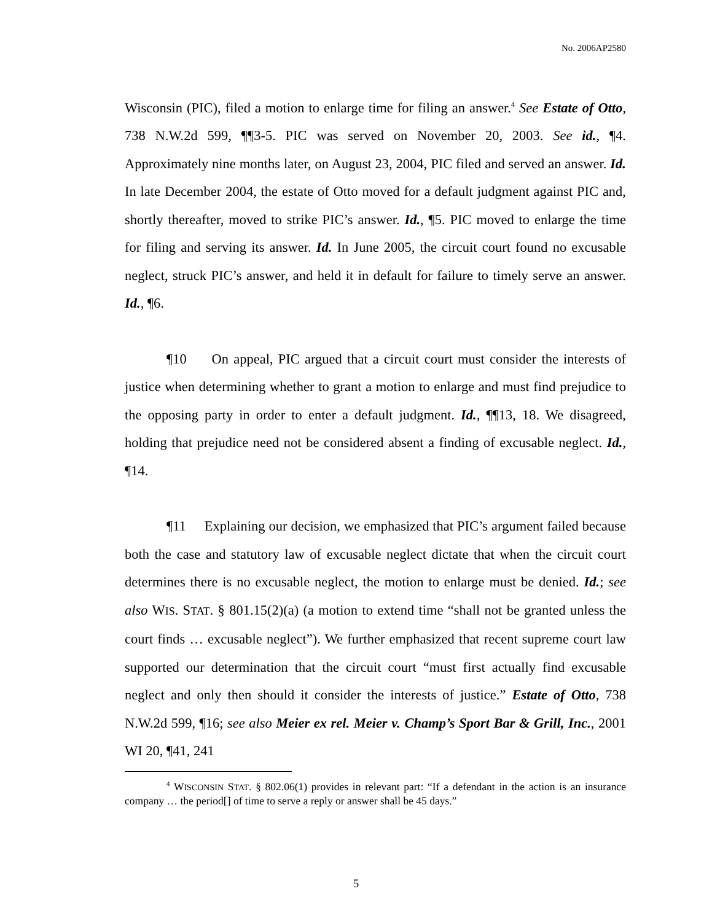No. 2006AP2580
Wisconsin (PIC), filed a motion to enlarge time for filing an answer.<sup>4</sup> See Estate of Otto, 738 N.W.2d 599, ¶¶3-5. PIC was served on November 20, 2003. See id., ¶4. Approximately nine months later, on August 23, 2004, PIC filed and served an answer. Id. In late December 2004, the estate of Otto moved for a default judgment against PIC and, shortly thereafter, moved to strike PIC’s answer. Id., ¶5. PIC moved to enlarge the time for filing and serving its answer. Id. In June 2005, the circuit court found no excusable neglect, struck PIC’s answer, and held it in default for failure to timely serve an answer. Id., ¶6.
¶10 On appeal, PIC argued that a circuit court must consider the interests of justice when determining whether to grant a motion to enlarge and must find prejudice to the opposing party in order to enter a default judgment. Id., ¶¶13, 18. We disagreed, holding that prejudice need not be considered absent a finding of excusable neglect. Id., ¶14.
¶11 Explaining our decision, we emphasized that PIC’s argument failed because both the case and statutory law of excusable neglect dictate that when the circuit court determines there is no excusable neglect, the motion to enlarge must be denied. Id.; see also WIS. STAT. § 801.15(2)(a) (a motion to extend time “shall not be granted unless the court finds … excusable neglect”). We further emphasized that recent supreme court law supported our determination that the circuit court “must first actually find excusable neglect and only then should it consider the interests of justice.” Estate of Otto, 738 N.W.2d 599, ¶16; see also Meier ex rel. Meier v. Champ’s Sport Bar & Grill, Inc., 2001 WI 20, ¶41, 241
<sup>4</sup> WISCONSIN STAT. § 802.06(1) provides in relevant part: “If a defendant in the action is an insurance company … the period[] of time to serve a reply or answer shall be 45 days.”
5